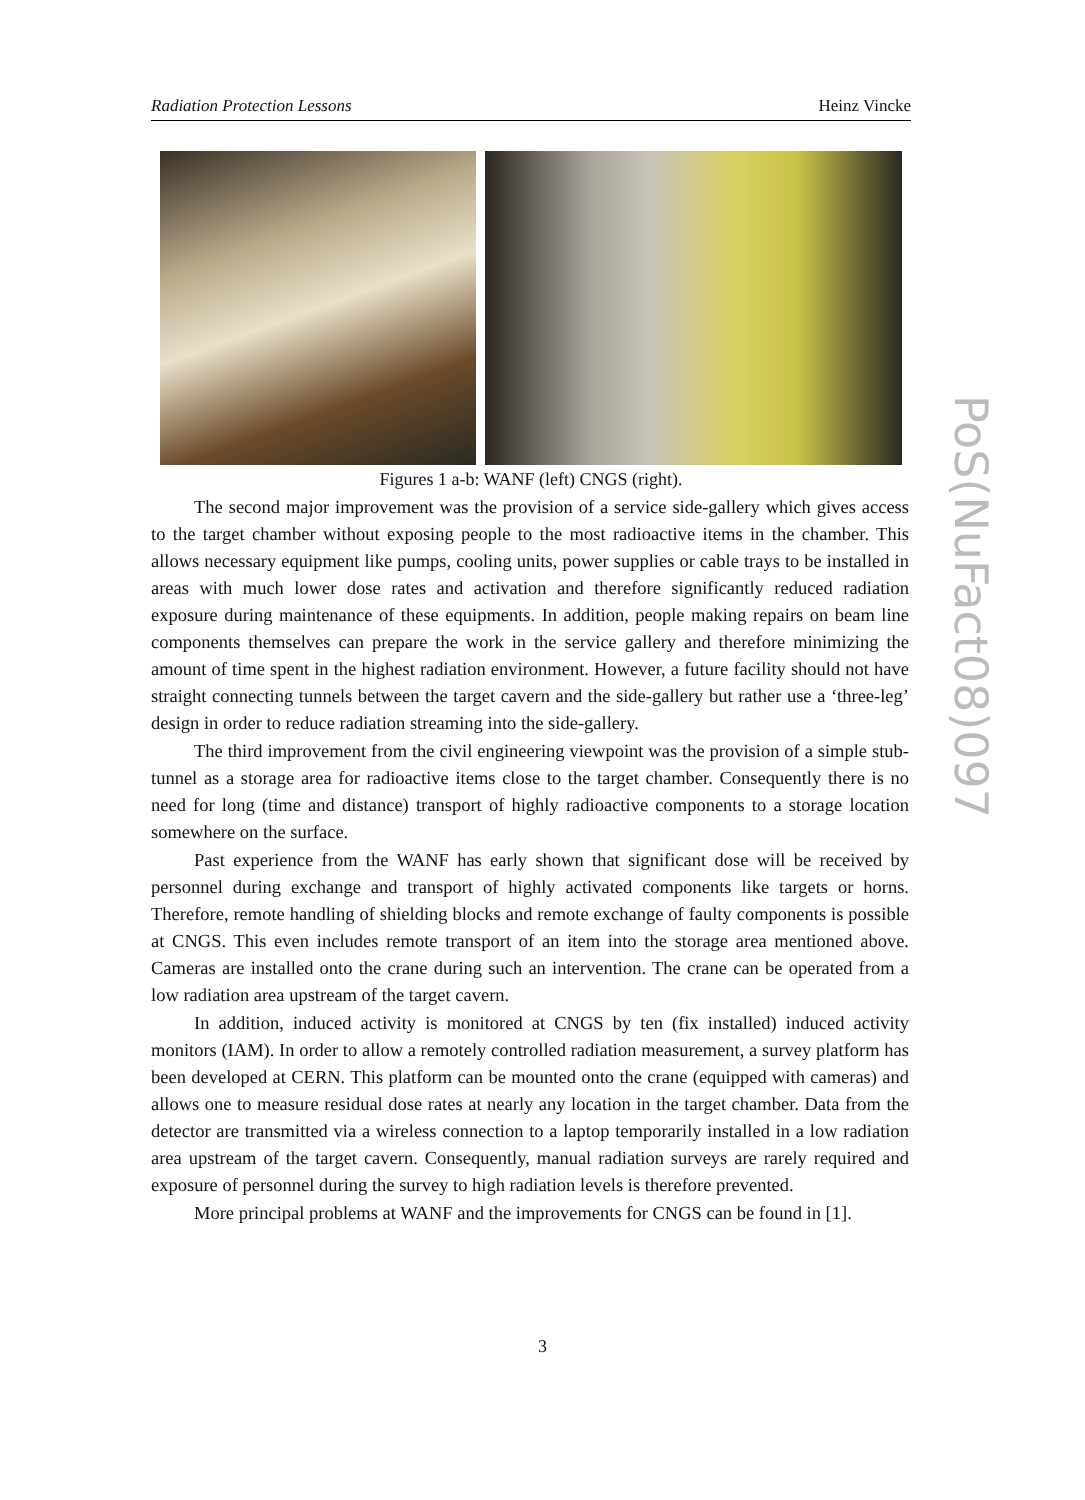Radiation Protection Lessons Heinz Vincke
Figures 1 a-b: WANF (left) CNGS (right).
The second major improvement was the provision of a service side-gallery which gives access to the target chamber without exposing people to the most radioactive items in the chamber. This allows necessary equipment like pumps, cooling units, power supplies or cable trays to be installed in areas with much lower dose rates and activation and therefore significantly reduced radiation exposure during maintenance of these equipments. In addition, people making repairs on beam line components themselves can prepare the work in the service gallery and therefore minimizing the amount of time spent in the highest radiation environment. However, a future facility should not have straight connecting tunnels between the target cavern and the side-gallery but rather use a ‘three-leg’ design in order to reduce radiation streaming into the side-gallery.
The third improvement from the civil engineering viewpoint was the provision of a simple stub-tunnel as a storage area for radioactive items close to the target chamber. Consequently there is no need for long (time and distance) transport of highly radioactive components to a storage location somewhere on the surface.
Past experience from the WANF has early shown that significant dose will be received by personnel during exchange and transport of highly activated components like targets or horns. Therefore, remote handling of shielding blocks and remote exchange of faulty components is possible at CNGS. This even includes remote transport of an item into the storage area mentioned above. Cameras are installed onto the crane during such an intervention. The crane can be operated from a low radiation area upstream of the target cavern.
In addition, induced activity is monitored at CNGS by ten (fix installed) induced activity monitors (IAM). In order to allow a remotely controlled radiation measurement, a survey platform has been developed at CERN. This platform can be mounted onto the crane (equipped with cameras) and allows one to measure residual dose rates at nearly any location in the target chamber. Data from the detector are transmitted via a wireless connection to a laptop temporarily installed in a low radiation area upstream of the target cavern. Consequently, manual radiation surveys are rarely required and exposure of personnel during the survey to high radiation levels is therefore prevented.
More principal problems at WANF and the improvements for CNGS can be found in [1].
3
PoS(NuFact08)097